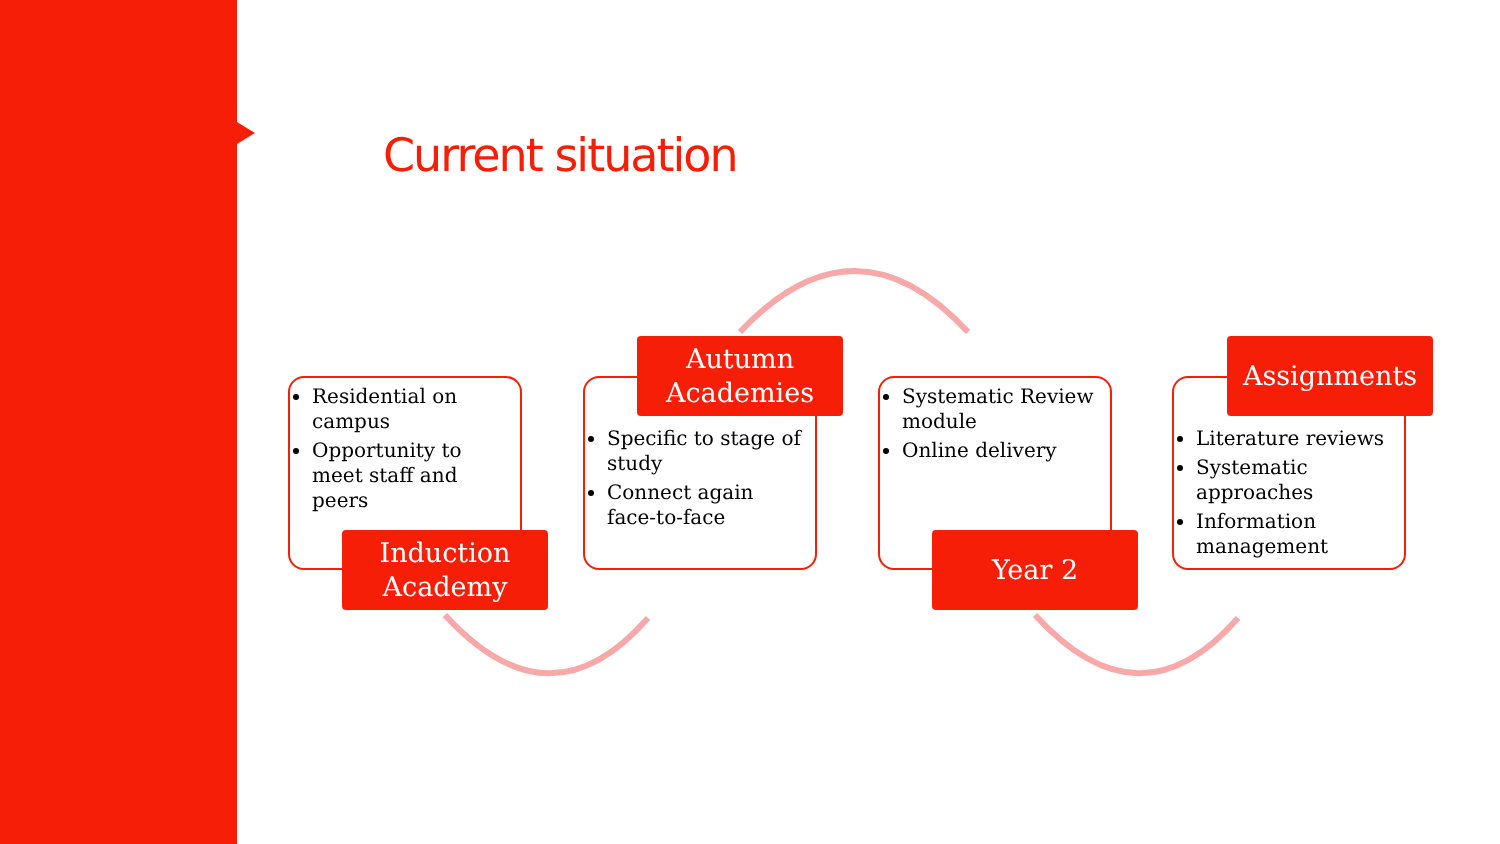Current situation
Residential on campus
Opportunity to meet staff and peers
Induction Academy
Specific to stage of study
Connect again face-to-face
Autumn Academies
Systematic Review module
Online delivery
Year 2
Literature reviews
Systematic approaches
Information management
Assignments